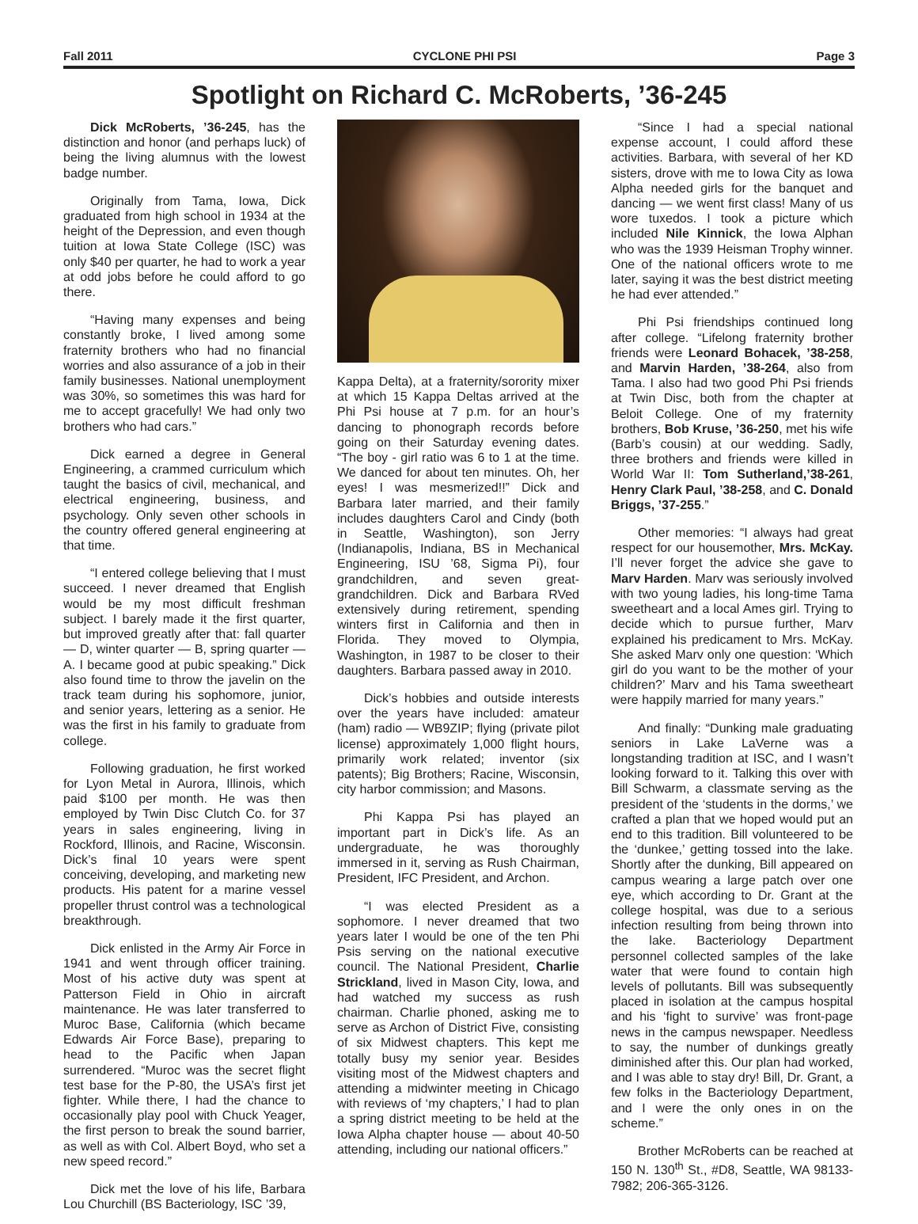Fall 2011 CYCLONE PHI PSI Page 3
Spotlight on Richard C. McRoberts, ’36-245
Dick McRoberts, ’36-245, has the distinction and honor (and perhaps luck) of being the living alumnus with the lowest badge number.
Originally from Tama, Iowa, Dick graduated from high school in 1934 at the height of the Depression, and even though tuition at Iowa State College (ISC) was only $40 per quarter, he had to work a year at odd jobs before he could afford to go there.
“Having many expenses and being constantly broke, I lived among some fraternity brothers who had no financial worries and also assurance of a job in their family businesses. National unemployment was 30%, so sometimes this was hard for me to accept gracefully! We had only two brothers who had cars.”
Dick earned a degree in General Engineering, a crammed curriculum which taught the basics of civil, mechanical, and electrical engineering, business, and psychology. Only seven other schools in the country offered general engineering at that time.
“I entered college believing that I must succeed. I never dreamed that English would be my most difficult freshman subject. I barely made it the first quarter, but improved greatly after that: fall quarter — D, winter quarter — B, spring quarter — A. I became good at pubic speaking.” Dick also found time to throw the javelin on the track team during his sophomore, junior, and senior years, lettering as a senior. He was the first in his family to graduate from college.
Following graduation, he first worked for Lyon Metal in Aurora, Illinois, which paid $100 per month. He was then employed by Twin Disc Clutch Co. for 37 years in sales engineering, living in Rockford, Illinois, and Racine, Wisconsin. Dick’s final 10 years were spent conceiving, developing, and marketing new products. His patent for a marine vessel propeller thrust control was a technological breakthrough.
Dick enlisted in the Army Air Force in 1941 and went through officer training. Most of his active duty was spent at Patterson Field in Ohio in aircraft maintenance. He was later transferred to Muroc Base, California (which became Edwards Air Force Base), preparing to head to the Pacific when Japan surrendered. “Muroc was the secret flight test base for the P-80, the USA’s first jet fighter. While there, I had the chance to occasionally play pool with Chuck Yeager, the first person to break the sound barrier, as well as with Col. Albert Boyd, who set a new speed record.”
Dick met the love of his life, Barbara Lou Churchill (BS Bacteriology, ISC ’39,
Kappa Delta), at a fraternity/sorority mixer at which 15 Kappa Deltas arrived at the Phi Psi house at 7 p.m. for an hour’s dancing to phonograph records before going on their Saturday evening dates. “The boy - girl ratio was 6 to 1 at the time. We danced for about ten minutes. Oh, her eyes! I was mesmerized!!” Dick and Barbara later married, and their family includes daughters Carol and Cindy (both in Seattle, Washington), son Jerry (Indianapolis, Indiana, BS in Mechanical Engineering, ISU ’68, Sigma Pi), four grandchildren, and seven great-grandchildren. Dick and Barbara RVed extensively during retirement, spending winters first in California and then in Florida. They moved to Olympia, Washington, in 1987 to be closer to their daughters. Barbara passed away in 2010.
Dick’s hobbies and outside interests over the years have included: amateur (ham) radio — WB9ZIP; flying (private pilot license) approximately 1,000 flight hours, primarily work related; inventor (six patents); Big Brothers; Racine, Wisconsin, city harbor commission; and Masons.
Phi Kappa Psi has played an important part in Dick’s life. As an undergraduate, he was thoroughly immersed in it, serving as Rush Chairman, President, IFC President, and Archon.
“I was elected President as a sophomore. I never dreamed that two years later I would be one of the ten Phi Psis serving on the national executive council. The National President, Charlie Strickland, lived in Mason City, Iowa, and had watched my success as rush chairman. Charlie phoned, asking me to serve as Archon of District Five, consisting of six Midwest chapters. This kept me totally busy my senior year. Besides visiting most of the Midwest chapters and attending a midwinter meeting in Chicago with reviews of ‘my chapters,’ I had to plan a spring district meeting to be held at the Iowa Alpha chapter house — about 40-50 attending, including our national officers.”
“Since I had a special national expense account, I could afford these activities. Barbara, with several of her KD sisters, drove with me to Iowa City as Iowa Alpha needed girls for the banquet and dancing — we went first class! Many of us wore tuxedos. I took a picture which included Nile Kinnick, the Iowa Alphan who was the 1939 Heisman Trophy winner. One of the national officers wrote to me later, saying it was the best district meeting he had ever attended.”
Phi Psi friendships continued long after college. “Lifelong fraternity brother friends were Leonard Bohacek, ’38-258, and Marvin Harden, ’38-264, also from Tama. I also had two good Phi Psi friends at Twin Disc, both from the chapter at Beloit College. One of my fraternity brothers, Bob Kruse, ’36-250, met his wife (Barb’s cousin) at our wedding. Sadly, three brothers and friends were killed in World War II: Tom Sutherland,’38-261, Henry Clark Paul, ’38-258, and C. Donald Briggs, ’37-255.”
Other memories: “I always had great respect for our housemother, Mrs. McKay. I’ll never forget the advice she gave to Marv Harden. Marv was seriously involved with two young ladies, his long-time Tama sweetheart and a local Ames girl. Trying to decide which to pursue further, Marv explained his predicament to Mrs. McKay. She asked Marv only one question: ‘Which girl do you want to be the mother of your children?’ Marv and his Tama sweetheart were happily married for many years.”
And finally: “Dunking male graduating seniors in Lake LaVerne was a longstanding tradition at ISC, and I wasn’t looking forward to it. Talking this over with Bill Schwarm, a classmate serving as the president of the ‘students in the dorms,’ we crafted a plan that we hoped would put an end to this tradition. Bill volunteered to be the ‘dunkee,’ getting tossed into the lake. Shortly after the dunking, Bill appeared on campus wearing a large patch over one eye, which according to Dr. Grant at the college hospital, was due to a serious infection resulting from being thrown into the lake. Bacteriology Department personnel collected samples of the lake water that were found to contain high levels of pollutants. Bill was subsequently placed in isolation at the campus hospital and his ‘fight to survive’ was front-page news in the campus newspaper. Needless to say, the number of dunkings greatly diminished after this. Our plan had worked, and I was able to stay dry! Bill, Dr. Grant, a few folks in the Bacteriology Department, and I were the only ones in on the scheme.”
Brother McRoberts can be reached at 150 N. 130<sup>th</sup> St., #D8, Seattle, WA 98133-7982; 206-365-3126.